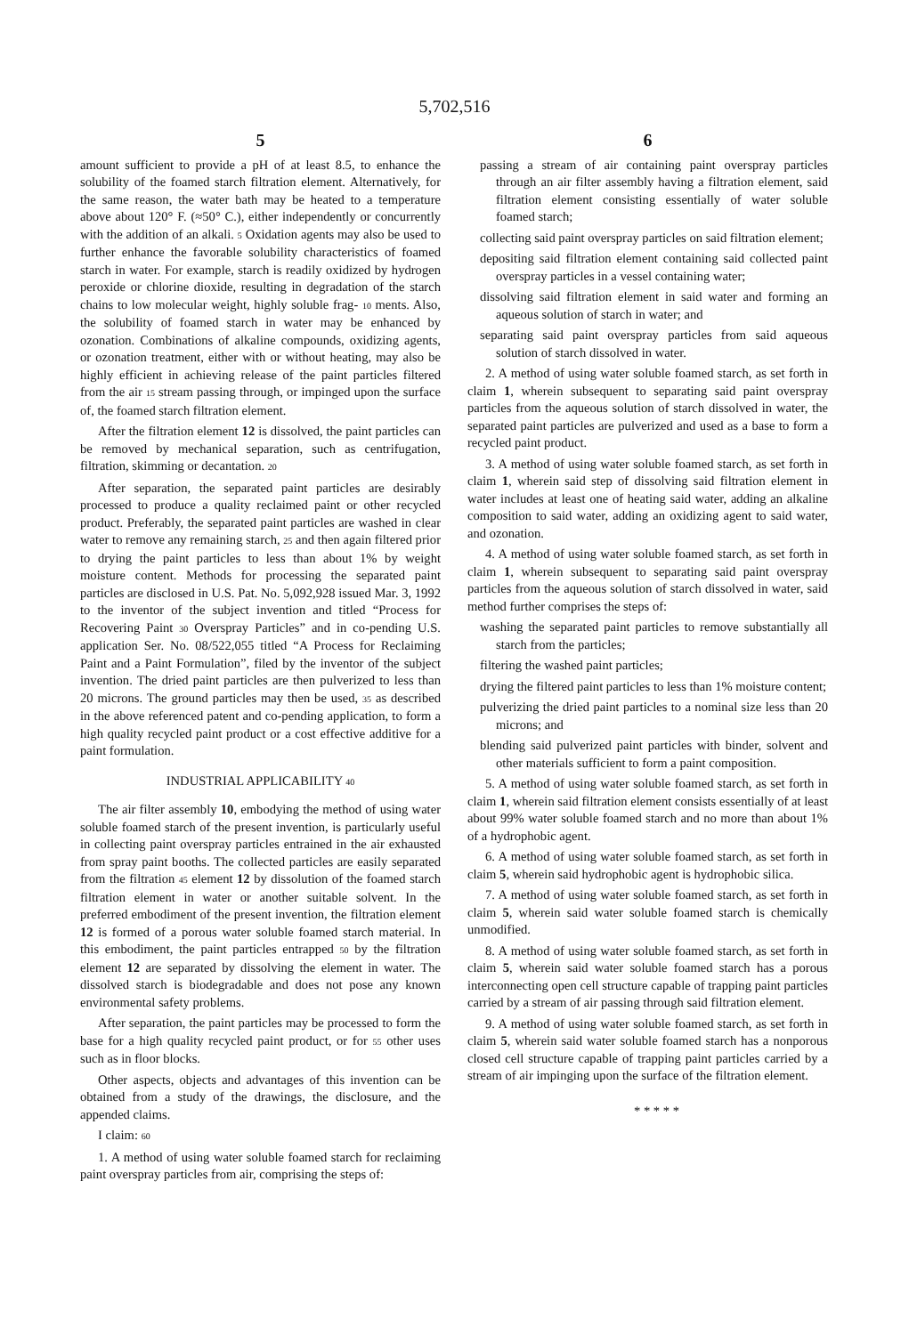5,702,516
5
amount sufficient to provide a pH of at least 8.5, to enhance the solubility of the foamed starch filtration element. Alternatively, for the same reason, the water bath may be heated to a temperature above about 120° F. (≈50° C.), either independently or concurrently with the addition of an alkali. 5 Oxidation agents may also be used to further enhance the favorable solubility characteristics of foamed starch in water. For example, starch is readily oxidized by hydrogen peroxide or chlorine dioxide, resulting in degradation of the starch chains to low molecular weight, highly soluble frag- 10 ments. Also, the solubility of foamed starch in water may be enhanced by ozonation. Combinations of alkaline compounds, oxidizing agents, or ozonation treatment, either with or without heating, may also be highly efficient in achieving release of the paint particles filtered from the air 15 stream passing through, or impinged upon the surface of, the foamed starch filtration element.
After the filtration element 12 is dissolved, the paint particles can be removed by mechanical separation, such as centrifugation, filtration, skimming or decantation. 20
After separation, the separated paint particles are desirably processed to produce a quality reclaimed paint or other recycled product. Preferably, the separated paint particles are washed in clear water to remove any remaining starch, 25 and then again filtered prior to drying the paint particles to less than about 1% by weight moisture content. Methods for processing the separated paint particles are disclosed in U.S. Pat. No. 5,092,928 issued Mar. 3, 1992 to the inventor of the subject invention and titled “Process for Recovering Paint 30 Overspray Particles” and in co-pending U.S. application Ser. No. 08/522,055 titled “A Process for Reclaiming Paint and a Paint Formulation”, filed by the inventor of the subject invention. The dried paint particles are then pulverized to less than 20 microns. The ground particles may then be used, 35 as described in the above referenced patent and co-pending application, to form a high quality recycled paint product or a cost effective additive for a paint formulation.
INDUSTRIAL APPLICABILITY 40
The air filter assembly 10, embodying the method of using water soluble foamed starch of the present invention, is particularly useful in collecting paint overspray particles entrained in the air exhausted from spray paint booths. The collected particles are easily separated from the filtration 45 element 12 by dissolution of the foamed starch filtration element in water or another suitable solvent. In the preferred embodiment of the present invention, the filtration element 12 is formed of a porous water soluble foamed starch material. In this embodiment, the paint particles entrapped 50 by the filtration element 12 are separated by dissolving the element in water. The dissolved starch is biodegradable and does not pose any known environmental safety problems.
After separation, the paint particles may be processed to form the base for a high quality recycled paint product, or for 55 other uses such as in floor blocks.
Other aspects, objects and advantages of this invention can be obtained from a study of the drawings, the disclosure, and the appended claims.
I claim: 60
1. A method of using water soluble foamed starch for reclaiming paint overspray particles from air, comprising the steps of:
6
passing a stream of air containing paint overspray particles through an air filter assembly having a filtration element, said filtration element consisting essentially of water soluble foamed starch;
collecting said paint overspray particles on said filtration element;
depositing said filtration element containing said collected paint overspray particles in a vessel containing water;
dissolving said filtration element in said water and forming an aqueous solution of starch in water; and
separating said paint overspray particles from said aqueous solution of starch dissolved in water.
2. A method of using water soluble foamed starch, as set forth in claim 1, wherein subsequent to separating said paint overspray particles from the aqueous solution of starch dissolved in water, the separated paint particles are pulverized and used as a base to form a recycled paint product.
3. A method of using water soluble foamed starch, as set forth in claim 1, wherein said step of dissolving said filtration element in water includes at least one of heating said water, adding an alkaline composition to said water, adding an oxidizing agent to said water, and ozonation.
4. A method of using water soluble foamed starch, as set forth in claim 1, wherein subsequent to separating said paint overspray particles from the aqueous solution of starch dissolved in water, said method further comprises the steps of:
washing the separated paint particles to remove substantially all starch from the particles;
filtering the washed paint particles;
drying the filtered paint particles to less than 1% moisture content;
pulverizing the dried paint particles to a nominal size less than 20 microns; and
blending said pulverized paint particles with binder, solvent and other materials sufficient to form a paint composition.
5. A method of using water soluble foamed starch, as set forth in claim 1, wherein said filtration element consists essentially of at least about 99% water soluble foamed starch and no more than about 1% of a hydrophobic agent.
6. A method of using water soluble foamed starch, as set forth in claim 5, wherein said hydrophobic agent is hydrophobic silica.
7. A method of using water soluble foamed starch, as set forth in claim 5, wherein said water soluble foamed starch is chemically unmodified.
8. A method of using water soluble foamed starch, as set forth in claim 5, wherein said water soluble foamed starch has a porous interconnecting open cell structure capable of trapping paint particles carried by a stream of air passing through said filtration element.
9. A method of using water soluble foamed starch, as set forth in claim 5, wherein said water soluble foamed starch has a nonporous closed cell structure capable of trapping paint particles carried by a stream of air impinging upon the surface of the filtration element.
* * * * *